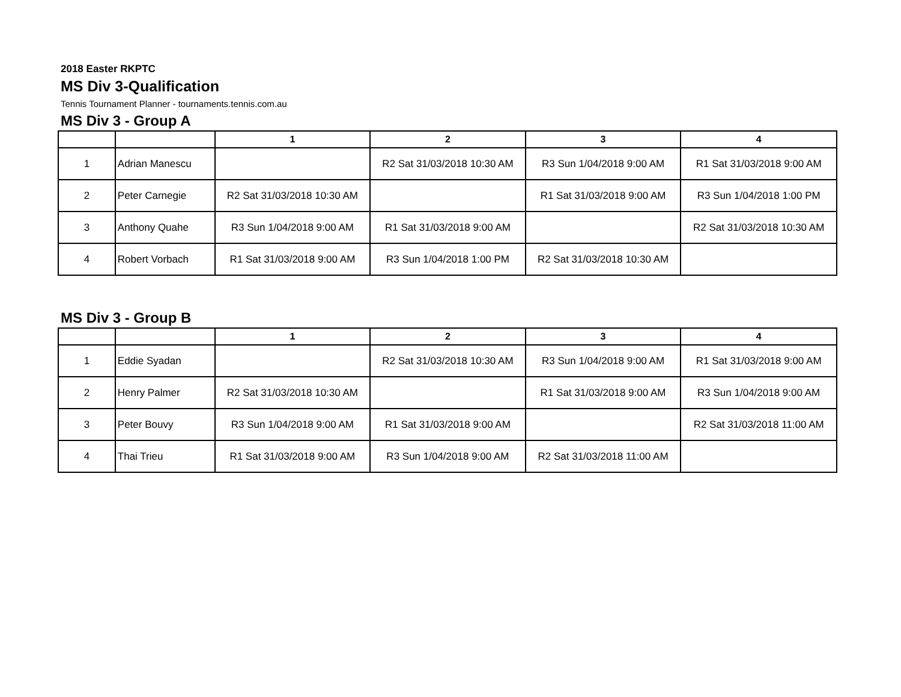2018 Easter RKPTC
MS Div 3-Qualification
Tennis Tournament Planner - tournaments.tennis.com.au
MS Div 3 - Group A
| | | 1 | 2 | 3 | 4 |
| --- | --- | --- | --- | --- | --- |
| 1 | Adrian Manescu | | R2 Sat 31/03/2018 10:30 AM | R3 Sun 1/04/2018 9:00 AM | R1 Sat 31/03/2018 9:00 AM |
| 2 | Peter Carnegie | R2 Sat 31/03/2018 10:30 AM | | R1 Sat 31/03/2018 9:00 AM | R3 Sun 1/04/2018 1:00 PM |
| 3 | Anthony Quahe | R3 Sun 1/04/2018 9:00 AM | R1 Sat 31/03/2018 9:00 AM | | R2 Sat 31/03/2018 10:30 AM |
| 4 | Robert Vorbach | R1 Sat 31/03/2018 9:00 AM | R3 Sun 1/04/2018 1:00 PM | R2 Sat 31/03/2018 10:30 AM | |
MS Div 3 - Group B
| | | 1 | 2 | 3 | 4 |
| --- | --- | --- | --- | --- | --- |
| 1 | Eddie Syadan | | R2 Sat 31/03/2018 10:30 AM | R3 Sun 1/04/2018 9:00 AM | R1 Sat 31/03/2018 9:00 AM |
| 2 | Henry Palmer | R2 Sat 31/03/2018 10:30 AM | | R1 Sat 31/03/2018 9:00 AM | R3 Sun 1/04/2018 9:00 AM |
| 3 | Peter Bouvy | R3 Sun 1/04/2018 9:00 AM | R1 Sat 31/03/2018 9:00 AM | | R2 Sat 31/03/2018 11:00 AM |
| 4 | Thai Trieu | R1 Sat 31/03/2018 9:00 AM | R3 Sun 1/04/2018 9:00 AM | R2 Sat 31/03/2018 11:00 AM | |